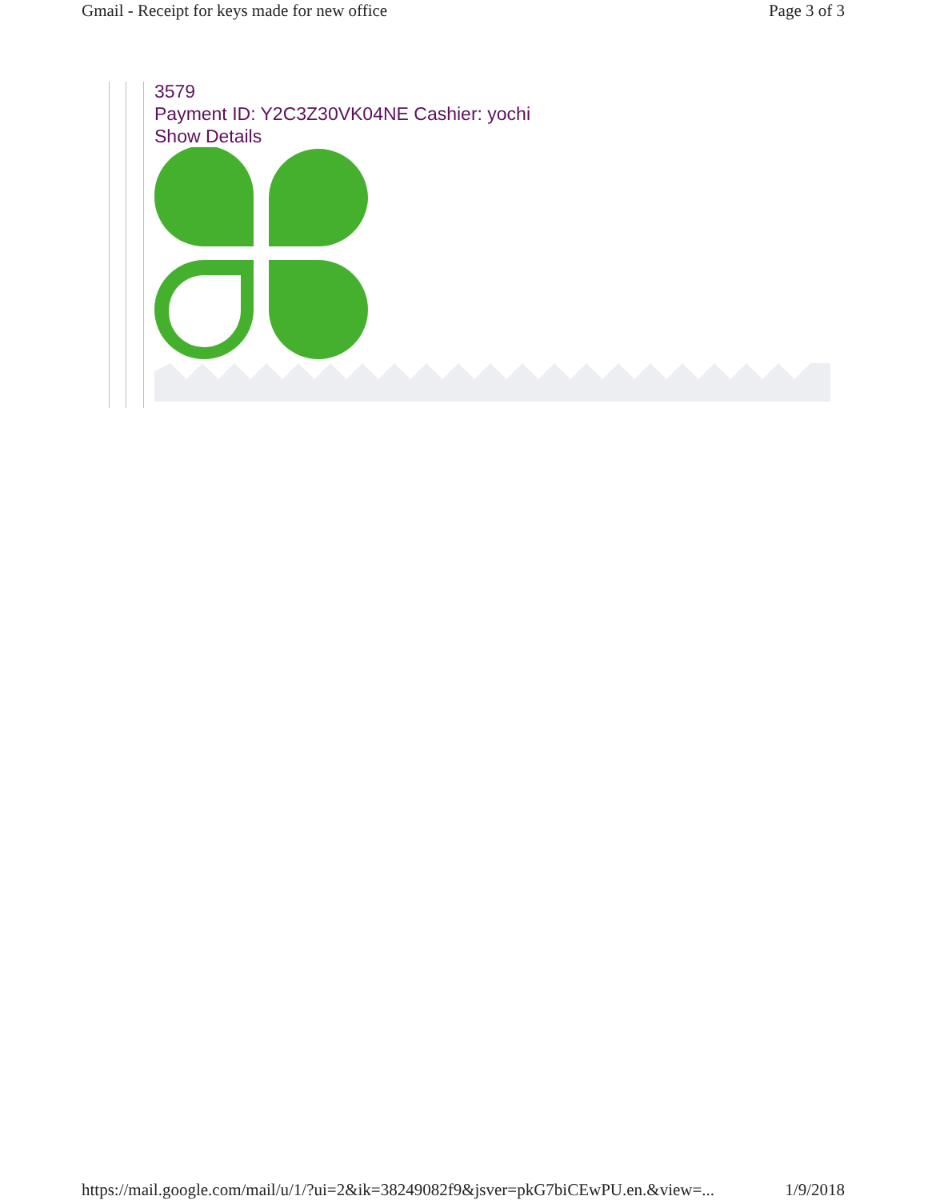Gmail - Receipt for keys made for new office Page 3 of 3
3579
Payment ID: Y2C3Z30VK04NE Cashier: yochi
Show Details
https://mail.google.com/mail/u/1/?ui=2&ik=38249082f9&jsver=pkG7biCEwPU.en.&view=... 1/9/2018